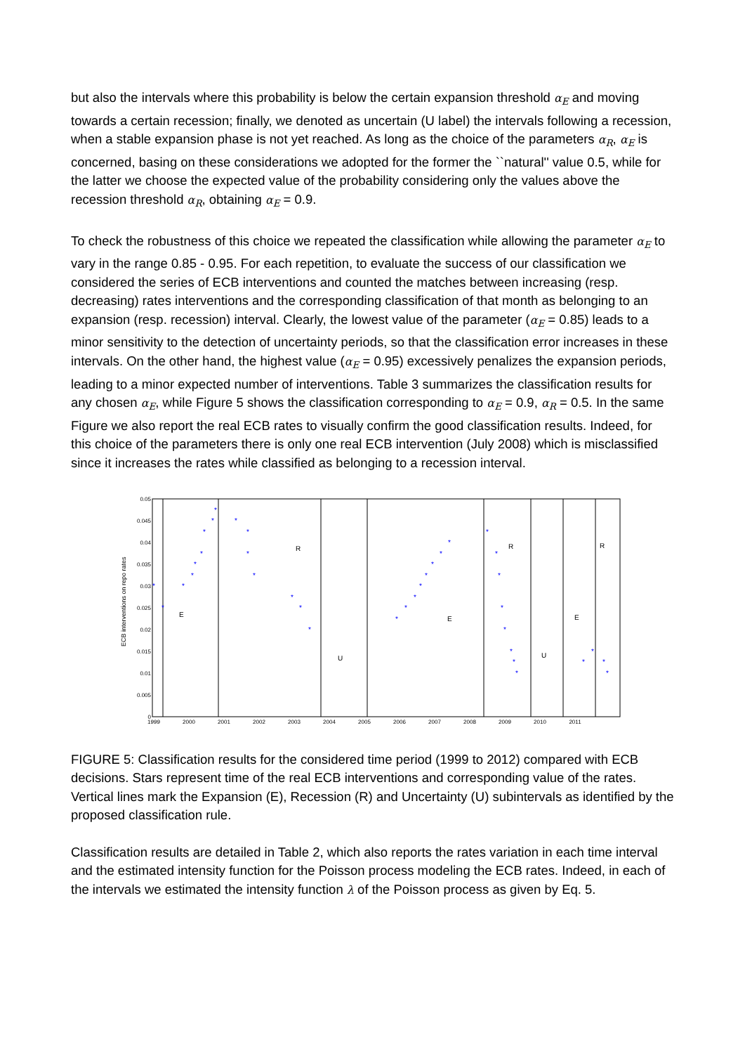but also the intervals where this probability is below the certain expansion threshold α<sub>E</sub> and moving towards a certain recession; finally, we denoted as uncertain (U label) the intervals following a recession, when a stable expansion phase is not yet reached. As long as the choice of the parameters α<sub>R</sub>, α<sub>E</sub> is concerned, basing on these considerations we adopted for the former the ``natural'' value 0.5, while for the latter we choose the expected value of the probability considering only the values above the recession threshold α<sub>R</sub>, obtaining α<sub>E</sub> = 0.9.
To check the robustness of this choice we repeated the classification while allowing the parameter α<sub>E</sub> to vary in the range 0.85 - 0.95. For each repetition, to evaluate the success of our classification we considered the series of ECB interventions and counted the matches between increasing (resp. decreasing) rates interventions and the corresponding classification of that month as belonging to an expansion (resp. recession) interval. Clearly, the lowest value of the parameter (α<sub>E</sub> = 0.85) leads to a minor sensitivity to the detection of uncertainty periods, so that the classification error increases in these intervals. On the other hand, the highest value (α<sub>E</sub> = 0.95) excessively penalizes the expansion periods, leading to a minor expected number of interventions. Table 3 summarizes the classification results for any chosen α<sub>E</sub>, while Figure 5 shows the classification corresponding to α<sub>E</sub> = 0.9, α<sub>R</sub> = 0.5. In the same Figure we also report the real ECB rates to visually confirm the good classification results. Indeed, for this choice of the parameters there is only one real ECB intervention (July 2008) which is misclassified since it increases the rates while classified as belonging to a recession interval.
ECB interventions on repo rates
0.05
0.045
0.04
0.035
0.03
0.025
0.02
0.015
0.01
0.005
0
1999
2000
2001
2002
2003
2004
2005
2006
2007
2008
2009
2010
2011
E
R
U
E
R
U
E
R
*
*
*
*
*
*
*
*
*
*
*
*
*
*
*
*
*
*
*
*
*
*
*
*
*
*
*
*
*
*
*
*
*
*
*
*
FIGURE 5: Classification results for the considered time period (1999 to 2012) compared with ECB decisions. Stars represent time of the real ECB interventions and corresponding value of the rates. Vertical lines mark the Expansion (E), Recession (R) and Uncertainty (U) subintervals as identified by the proposed classification rule.
Classification results are detailed in Table 2, which also reports the rates variation in each time interval and the estimated intensity function for the Poisson process modeling the ECB rates. Indeed, in each of the intervals we estimated the intensity function λ of the Poisson process as given by Eq. 5.